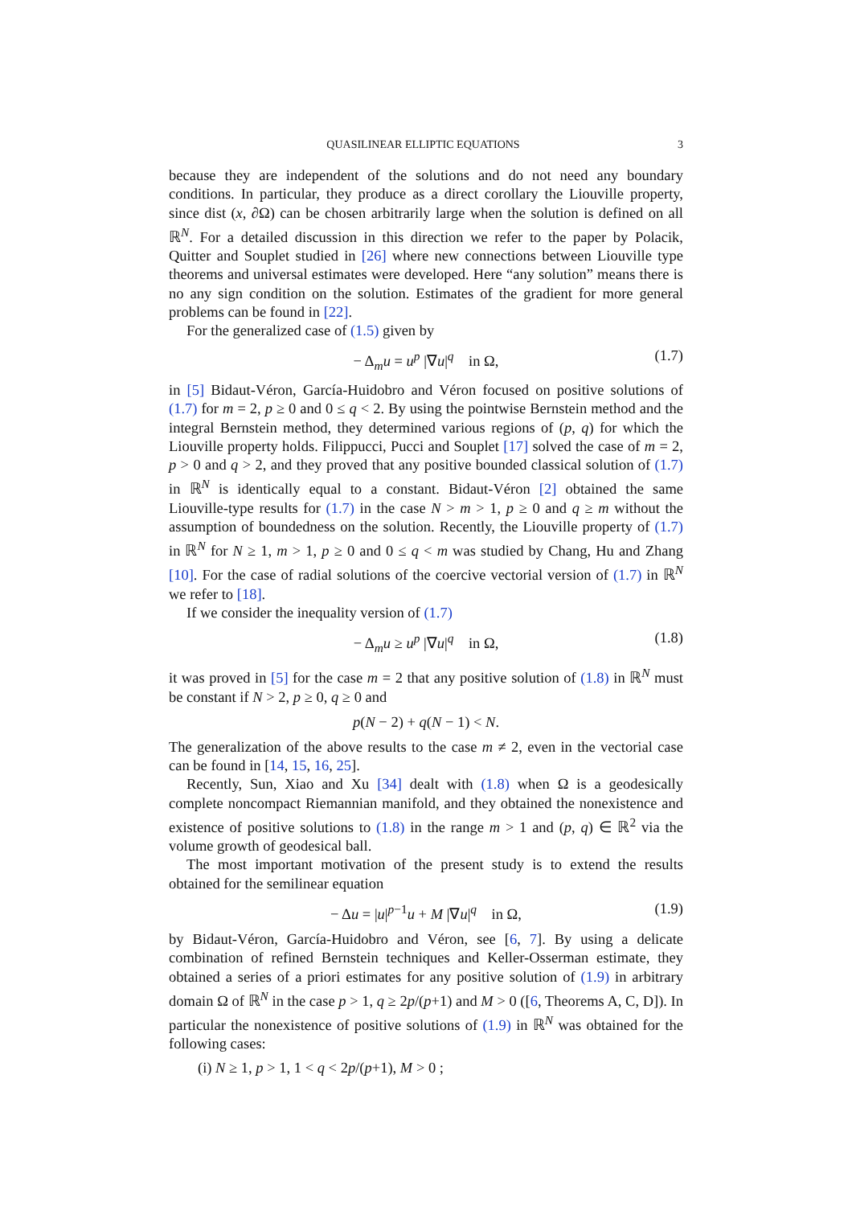QUASILINEAR ELLIPTIC EQUATIONS 3
because they are independent of the solutions and do not need any boundary conditions. In particular, they produce as a direct corollary the Liouville property, since dist (x, ∂Ω) can be chosen arbitrarily large when the solution is defined on all ℝ<sup>N</sup>. For a detailed discussion in this direction we refer to the paper by Polacik, Quitter and Souplet studied in [26] where new connections between Liouville type theorems and universal estimates were developed. Here “any solution” means there is no any sign condition on the solution. Estimates of the gradient for more general problems can be found in [22].
For the generalized case of (1.5) given by
− Δ<sub>m</sub>u = u<sup>p</sup> |∇u|<sup>q</sup> in Ω, (1.7)
in [5] Bidaut-Véron, García-Huidobro and Véron focused on positive solutions of (1.7) for m = 2, p ≥ 0 and 0 ≤ q < 2. By using the pointwise Bernstein method and the integral Bernstein method, they determined various regions of (p, q) for which the Liouville property holds. Filippucci, Pucci and Souplet [17] solved the case of m = 2, p > 0 and q > 2, and they proved that any positive bounded classical solution of (1.7) in ℝ<sup>N</sup> is identically equal to a constant. Bidaut-Véron [2] obtained the same Liouville-type results for (1.7) in the case N > m > 1, p ≥ 0 and q ≥ m without the assumption of boundedness on the solution. Recently, the Liouville property of (1.7) in ℝ<sup>N</sup> for N ≥ 1, m > 1, p ≥ 0 and 0 ≤ q < m was studied by Chang, Hu and Zhang [10]. For the case of radial solutions of the coercive vectorial version of (1.7) in ℝ<sup>N</sup> we refer to [18].
If we consider the inequality version of (1.7)
− Δ<sub>m</sub>u ≥ u<sup>p</sup> |∇u|<sup>q</sup> in Ω, (1.8)
it was proved in [5] for the case m = 2 that any positive solution of (1.8) in ℝ<sup>N</sup> must be constant if N > 2, p ≥ 0, q ≥ 0 and
p(N − 2) + q(N − 1) < N.
The generalization of the above results to the case m ≠ 2, even in the vectorial case can be found in [14, 15, 16, 25].
Recently, Sun, Xiao and Xu [34] dealt with (1.8) when Ω is a geodesically complete noncompact Riemannian manifold, and they obtained the nonexistence and existence of positive solutions to (1.8) in the range m > 1 and (p, q) ∈ ℝ<sup>2</sup> via the volume growth of geodesical ball.
The most important motivation of the present study is to extend the results obtained for the semilinear equation
− Δu = |u|<sup>p−1</sup>u + M |∇u|<sup>q</sup> in Ω, (1.9)
by Bidaut-Véron, García-Huidobro and Véron, see [6, 7]. By using a delicate combination of refined Bernstein techniques and Keller-Osserman estimate, they obtained a series of a priori estimates for any positive solution of (1.9) in arbitrary domain Ω of ℝ<sup>N</sup> in the case p > 1, q ≥ 2p/(p+1) and M > 0 ([6, Theorems A, C, D]). In particular the nonexistence of positive solutions of (1.9) in ℝ<sup>N</sup> was obtained for the following cases:
(i) N ≥ 1, p > 1, 1 < q < 2p/(p+1), M > 0 ;